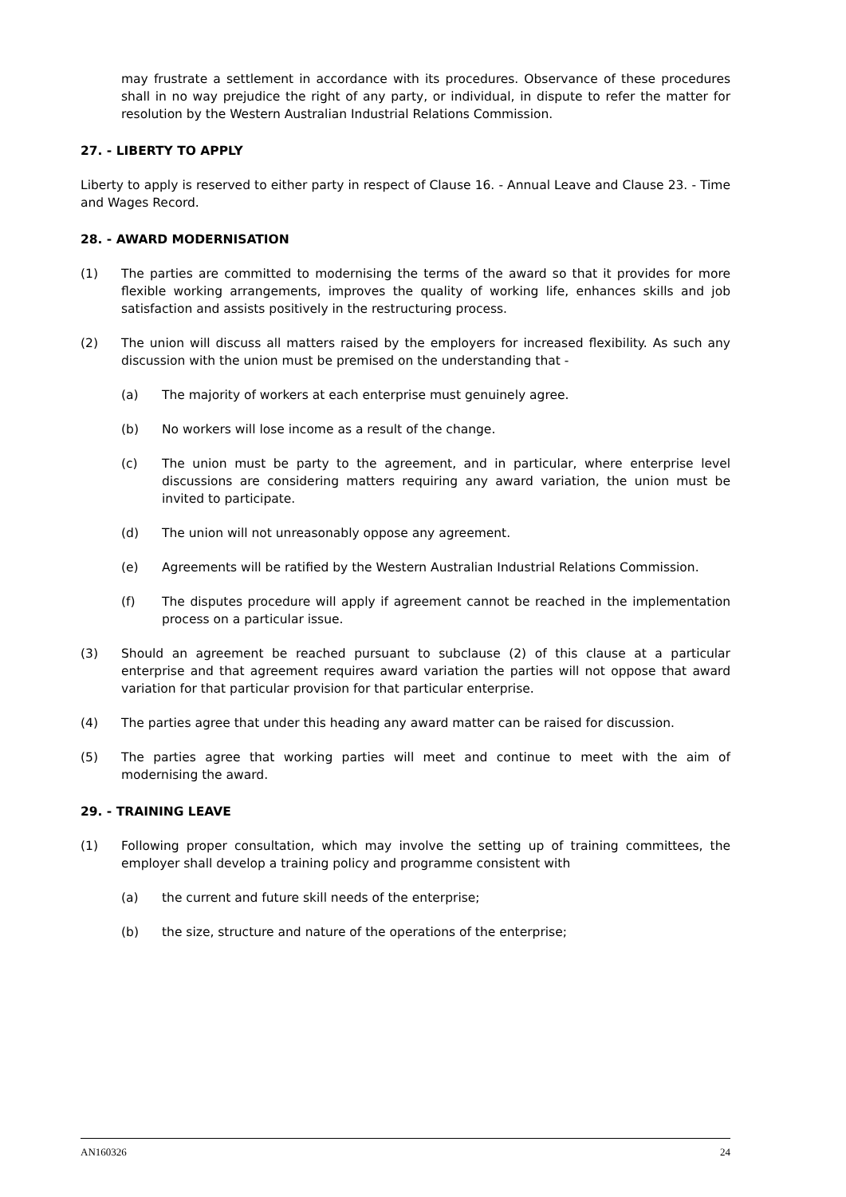may frustrate a settlement in accordance with its procedures. Observance of these procedures shall in no way prejudice the right of any party, or individual, in dispute to refer the matter for resolution by the Western Australian Industrial Relations Commission.
27. - LIBERTY TO APPLY
Liberty to apply is reserved to either party in respect of Clause 16. - Annual Leave and Clause 23. - Time and Wages Record.
28. - AWARD MODERNISATION
(1) The parties are committed to modernising the terms of the award so that it provides for more flexible working arrangements, improves the quality of working life, enhances skills and job satisfaction and assists positively in the restructuring process.
(2) The union will discuss all matters raised by the employers for increased flexibility. As such any discussion with the union must be premised on the understanding that -
(a) The majority of workers at each enterprise must genuinely agree.
(b) No workers will lose income as a result of the change.
(c) The union must be party to the agreement, and in particular, where enterprise level discussions are considering matters requiring any award variation, the union must be invited to participate.
(d) The union will not unreasonably oppose any agreement.
(e) Agreements will be ratified by the Western Australian Industrial Relations Commission.
(f) The disputes procedure will apply if agreement cannot be reached in the implementation process on a particular issue.
(3) Should an agreement be reached pursuant to subclause (2) of this clause at a particular enterprise and that agreement requires award variation the parties will not oppose that award variation for that particular provision for that particular enterprise.
(4) The parties agree that under this heading any award matter can be raised for discussion.
(5) The parties agree that working parties will meet and continue to meet with the aim of modernising the award.
29. - TRAINING LEAVE
(1) Following proper consultation, which may involve the setting up of training committees, the employer shall develop a training policy and programme consistent with
(a) the current and future skill needs of the enterprise;
(b) the size, structure and nature of the operations of the enterprise;
AN160326 24